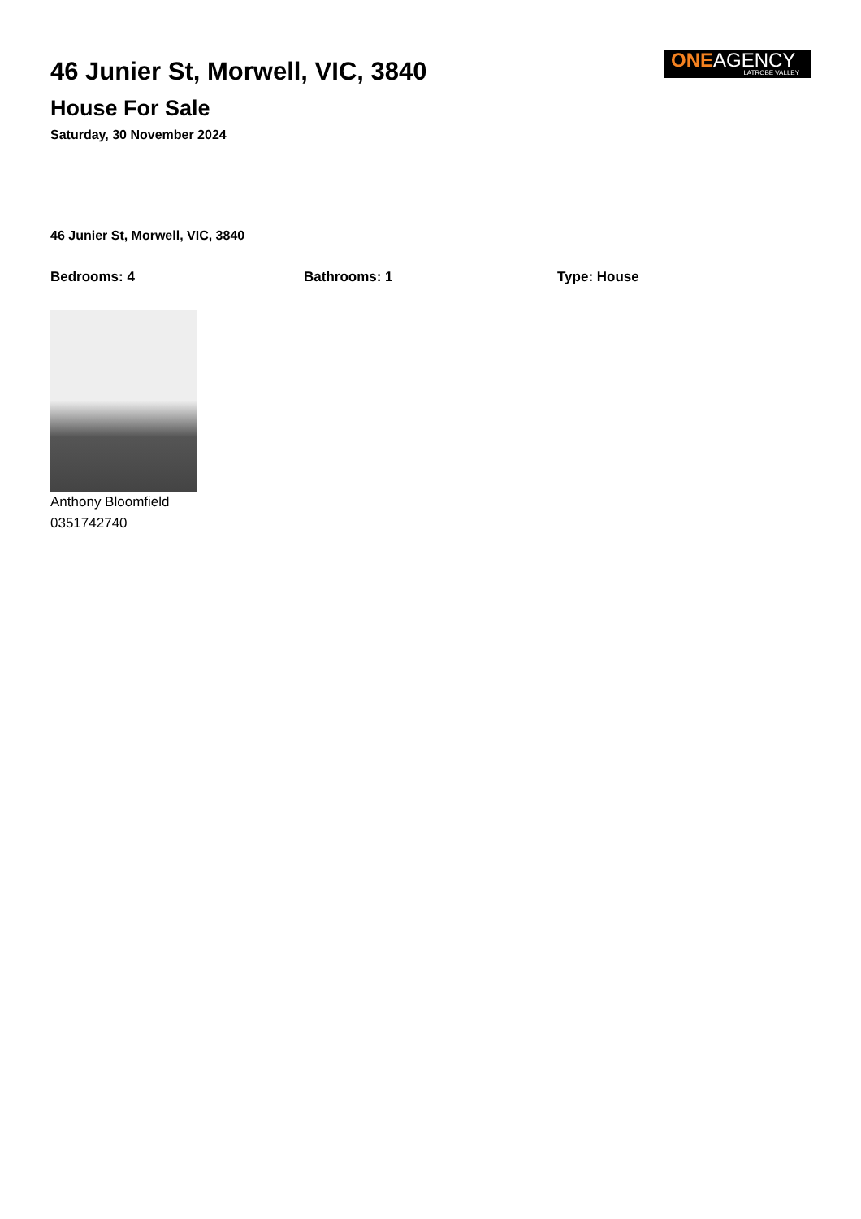46 Junier St, Morwell, VIC, 3840
House For Sale
Saturday, 30 November 2024
ONEAGENCY
LATROBE VALLEY
46 Junier St, Morwell, VIC, 3840
Bedrooms: 4 Bathrooms: 1 Type: House
Anthony Bloomfield
0351742740